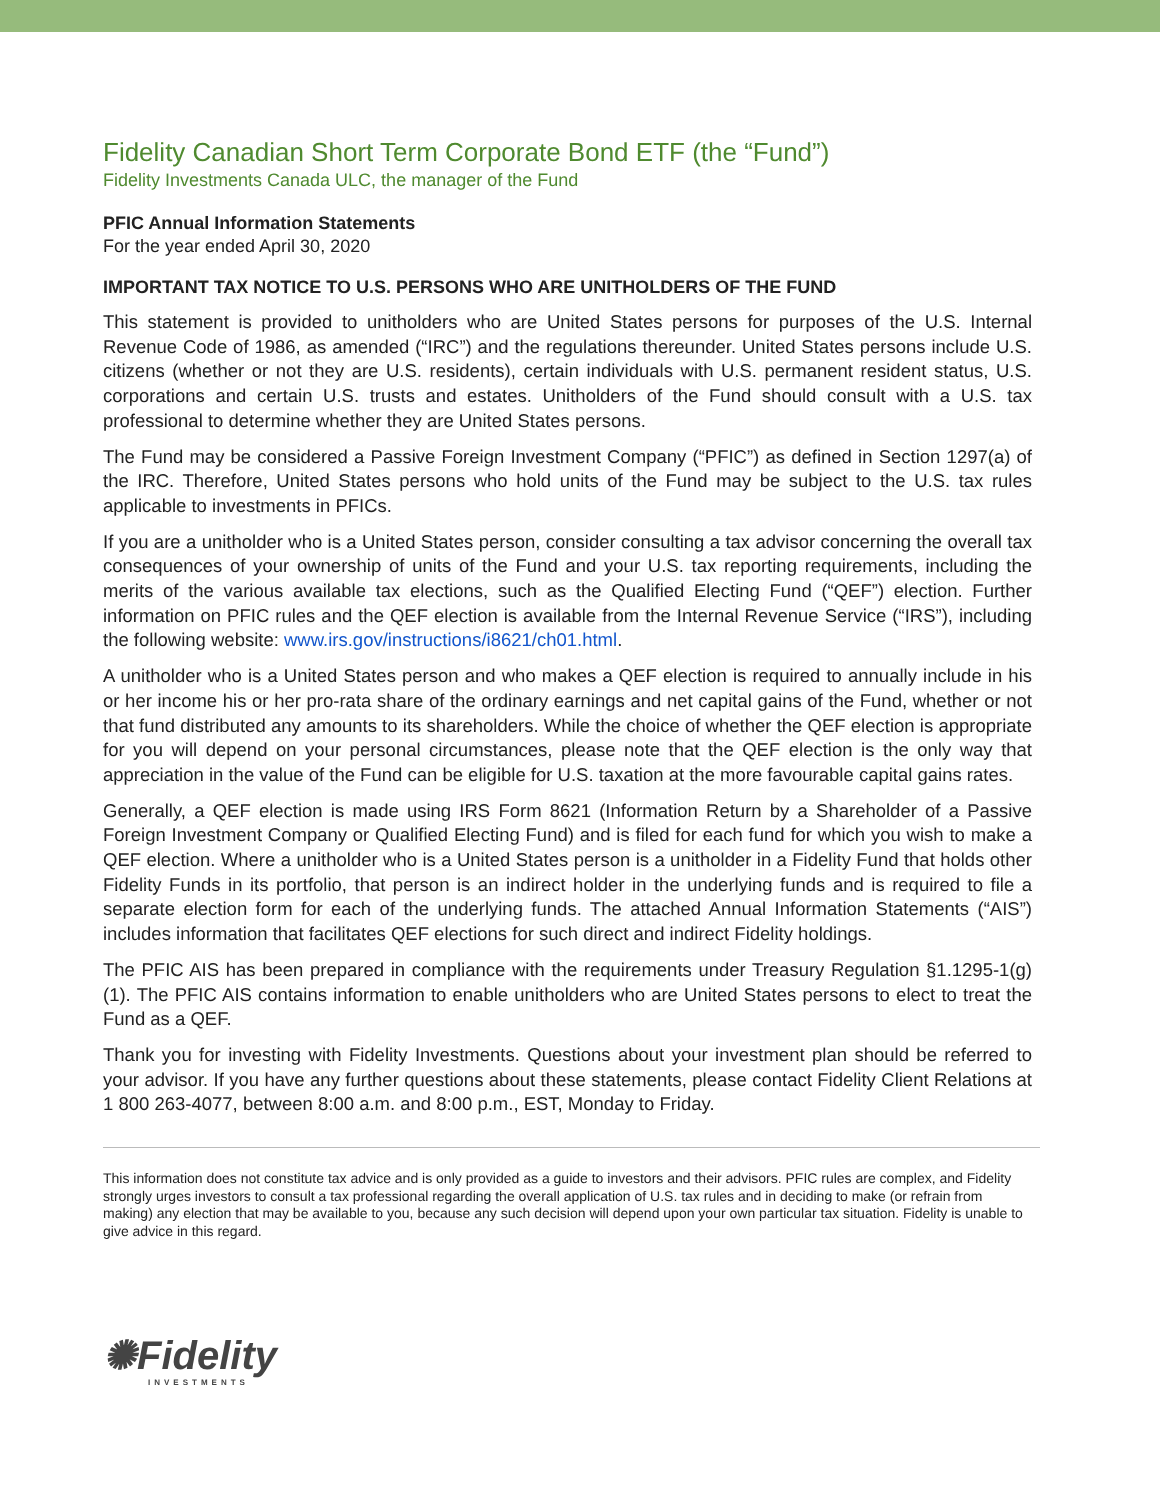Fidelity Canadian Short Term Corporate Bond ETF (the “Fund”)
Fidelity Investments Canada ULC, the manager of the Fund
PFIC Annual Information Statements
For the year ended April 30, 2020
IMPORTANT TAX NOTICE TO U.S. PERSONS WHO ARE UNITHOLDERS OF THE FUND
This statement is provided to unitholders who are United States persons for purposes of the U.S. Internal Revenue Code of 1986, as amended (“IRC”) and the regulations thereunder. United States persons include U.S. citizens (whether or not they are U.S. residents), certain individuals with U.S. permanent resident status, U.S. corporations and certain U.S. trusts and estates. Unitholders of the Fund should consult with a U.S. tax professional to determine whether they are United States persons.
The Fund may be considered a Passive Foreign Investment Company (“PFIC”) as defined in Section 1297(a) of the IRC. Therefore, United States persons who hold units of the Fund may be subject to the U.S. tax rules applicable to investments in PFICs.
If you are a unitholder who is a United States person, consider consulting a tax advisor concerning the overall tax consequences of your ownership of units of the Fund and your U.S. tax reporting requirements, including the merits of the various available tax elections, such as the Qualified Electing Fund (“QEF”) election. Further information on PFIC rules and the QEF election is available from the Internal Revenue Service (“IRS”), including the following website: www.irs.gov/instructions/i8621/ch01.html.
A unitholder who is a United States person and who makes a QEF election is required to annually include in his or her income his or her pro-rata share of the ordinary earnings and net capital gains of the Fund, whether or not that fund distributed any amounts to its shareholders. While the choice of whether the QEF election is appropriate for you will depend on your personal circumstances, please note that the QEF election is the only way that appreciation in the value of the Fund can be eligible for U.S. taxation at the more favourable capital gains rates.
Generally, a QEF election is made using IRS Form 8621 (Information Return by a Shareholder of a Passive Foreign Investment Company or Qualified Electing Fund) and is filed for each fund for which you wish to make a QEF election. Where a unitholder who is a United States person is a unitholder in a Fidelity Fund that holds other Fidelity Funds in its portfolio, that person is an indirect holder in the underlying funds and is required to file a separate election form for each of the underlying funds. The attached Annual Information Statements (“AIS”) includes information that facilitates QEF elections for such direct and indirect Fidelity holdings.
The PFIC AIS has been prepared in compliance with the requirements under Treasury Regulation §1.1295-1(g)(1). The PFIC AIS contains information to enable unitholders who are United States persons to elect to treat the Fund as a QEF.
Thank you for investing with Fidelity Investments. Questions about your investment plan should be referred to your advisor. If you have any further questions about these statements, please contact Fidelity Client Relations at 1 800 263-4077, between 8:00 a.m. and 8:00 p.m., EST, Monday to Friday.
This information does not constitute tax advice and is only provided as a guide to investors and their advisors. PFIC rules are complex, and Fidelity strongly urges investors to consult a tax professional regarding the overall application of U.S. tax rules and in deciding to make (or refrain from making) any election that may be available to you, because any such decision will depend upon your own particular tax situation. Fidelity is unable to give advice in this regard.
✺Fidelity
INVESTMENTS